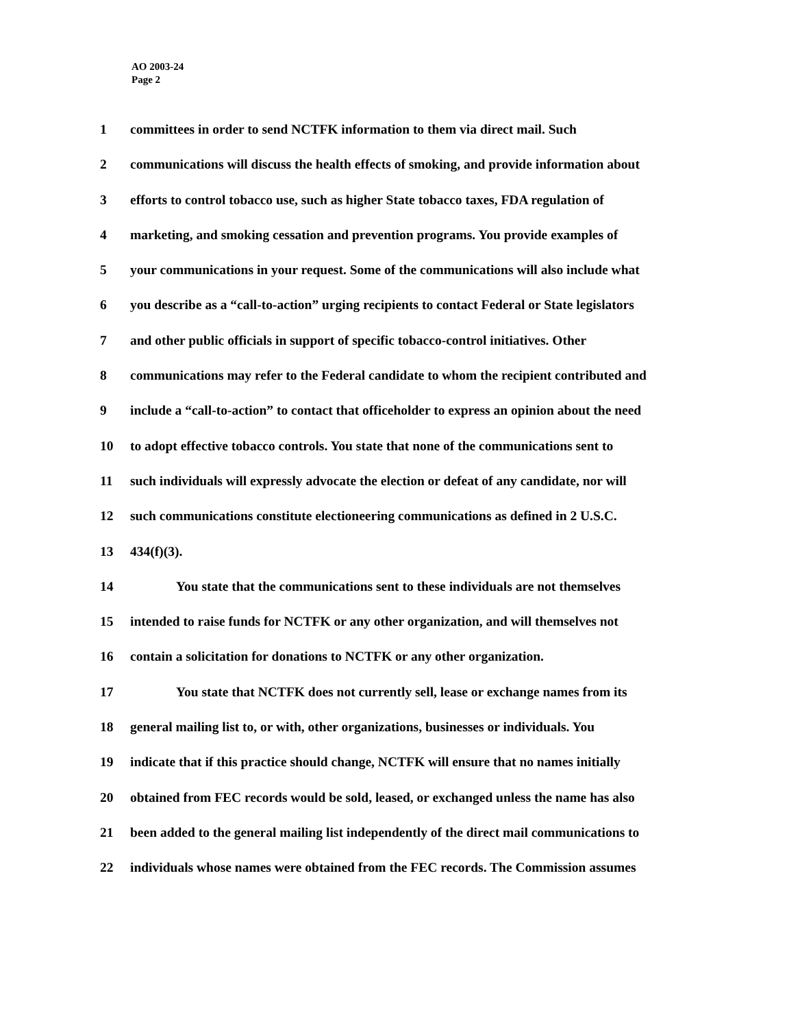AO 2003-24
Page 2
1 committees in order to send NCTFK information to them via direct mail. Such
2 communications will discuss the health effects of smoking, and provide information about
3 efforts to control tobacco use, such as higher State tobacco taxes, FDA regulation of
4 marketing, and smoking cessation and prevention programs. You provide examples of
5 your communications in your request. Some of the communications will also include what
6 you describe as a “call-to-action” urging recipients to contact Federal or State legislators
7 and other public officials in support of specific tobacco-control initiatives. Other
8 communications may refer to the Federal candidate to whom the recipient contributed and
9 include a “call-to-action” to contact that officeholder to express an opinion about the need
10 to adopt effective tobacco controls. You state that none of the communications sent to
11 such individuals will expressly advocate the election or defeat of any candidate, nor will
12 such communications constitute electioneering communications as defined in 2 U.S.C.
13 434(f)(3).
14 You state that the communications sent to these individuals are not themselves
15 intended to raise funds for NCTFK or any other organization, and will themselves not
16 contain a solicitation for donations to NCTFK or any other organization.
17 You state that NCTFK does not currently sell, lease or exchange names from its
18 general mailing list to, or with, other organizations, businesses or individuals. You
19 indicate that if this practice should change, NCTFK will ensure that no names initially
20 obtained from FEC records would be sold, leased, or exchanged unless the name has also
21 been added to the general mailing list independently of the direct mail communications to
22 individuals whose names were obtained from the FEC records. The Commission assumes